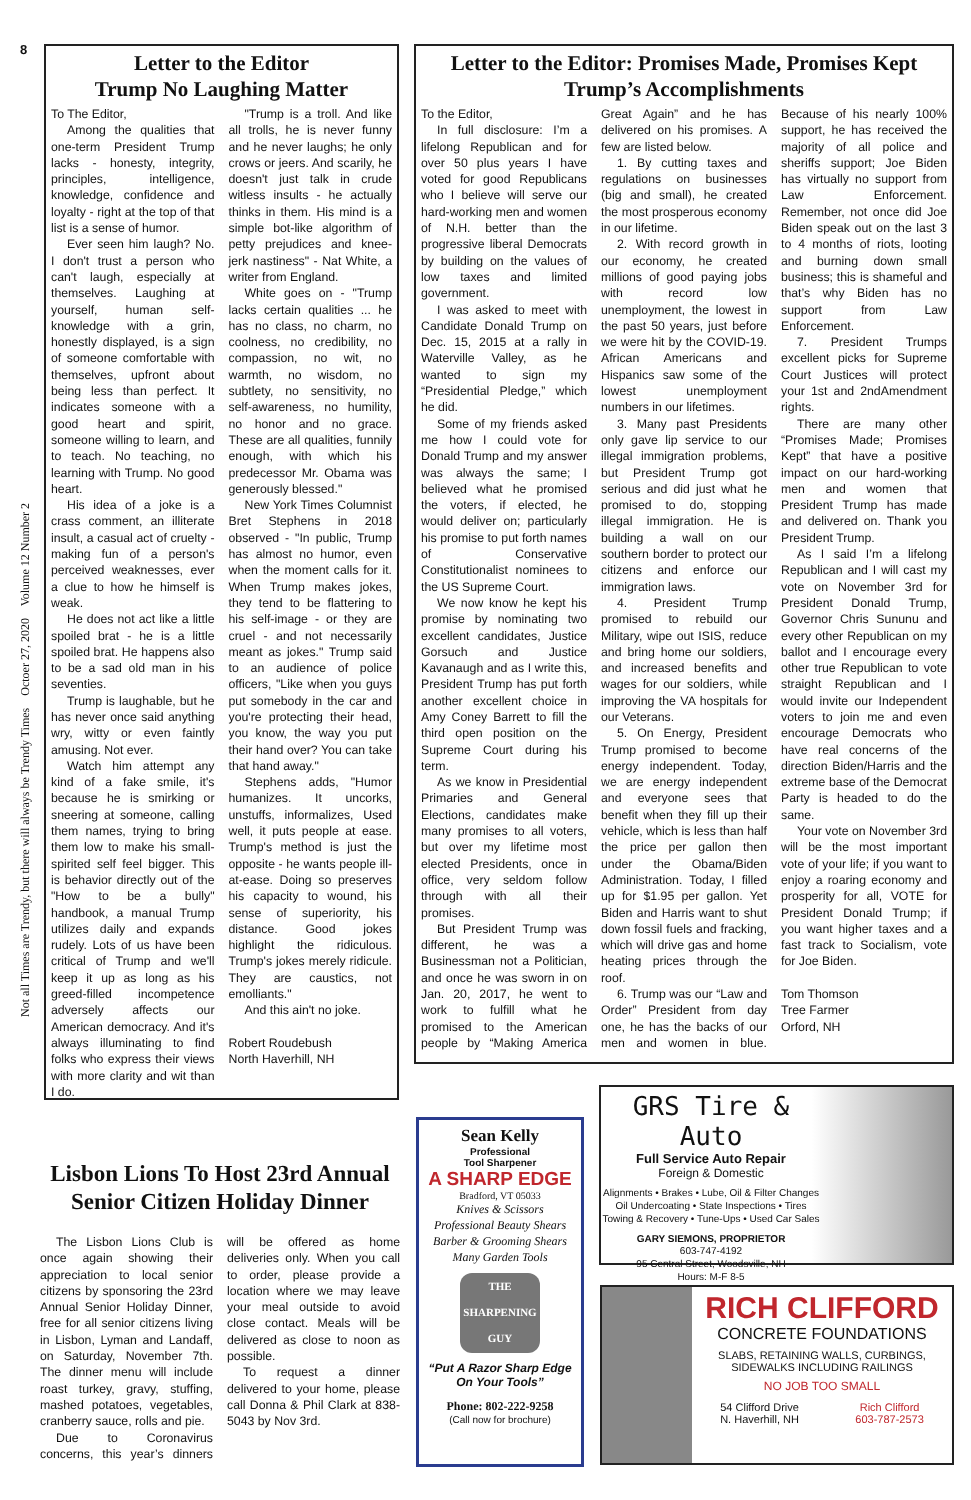8
Not all Times are Trendy, but there will always be Trendy Times Octoer 27, 2020 Volume 12 Number 2
Letter to the Editor
Trump No Laughing Matter
To The Editor,
Among the qualities that one-term President Trump lacks - honesty, integrity, principles, intelligence, knowledge, confidence and loyalty - right at the top of that list is a sense of humor.
Ever seen him laugh? No. I don't trust a person who can't laugh, especially at themselves. Laughing at yourself, human self-knowledge with a grin, honestly displayed, is a sign of someone comfortable with themselves, upfront about being less than perfect. It indicates someone with a good heart and spirit, someone willing to learn, and to teach. No teaching, no learning with Trump. No good heart.
His idea of a joke is a crass comment, an illiterate insult, a casual act of cruelty - making fun of a person's perceived weaknesses, ever a clue to how he himself is weak.
He does not act like a little spoiled brat - he is a little spoiled brat. He happens also to be a sad old man in his seventies.
Trump is laughable, but he has never once said anything wry, witty or even faintly amusing. Not ever.
Watch him attempt any kind of a fake smile, it's because he is smirking or sneering at someone, calling them names, trying to bring them low to make his small-spirited self feel bigger. This is behavior directly out of the "How to be a bully" handbook, a manual Trump utilizes daily and expands rudely. Lots of us have been critical of Trump and we'll keep it up as long as his greed-filled incompetence adversely affects our American democracy. And it's always illuminating to find folks who express their views with more clarity and wit than I do.
"Trump is a troll. And like all trolls, he is never funny and he never laughs; he only crows or jeers. And scarily, he doesn't just talk in crude witless insults - he actually thinks in them. His mind is a simple bot-like algorithm of petty prejudices and knee-jerk nastiness" - Nat White, a writer from England.
White goes on - "Trump lacks certain qualities ... he has no class, no charm, no coolness, no credibility, no compassion, no wit, no warmth, no wisdom, no subtlety, no sensitivity, no self-awareness, no humility, no honor and no grace. These are all qualities, funnily enough, with which his predecessor Mr. Obama was generously blessed."
New York Times Columnist Bret Stephens in 2018 observed - "In public, Trump has almost no humor, even when the moment calls for it. When Trump makes jokes, they tend to be flattering to his self-image - or they are cruel - and not necessarily meant as jokes." Trump said to an audience of police officers, "Like when you guys put somebody in the car and you're protecting their head, you know, the way you put their hand over? You can take that hand away."
Stephens adds, "Humor humanizes. It uncorks, unstuffs, informalizes, Used well, it puts people at ease. Trump's method is just the opposite - he wants people ill-at-ease. Doing so preserves his capacity to wound, his sense of superiority, his distance. Good jokes highlight the ridiculous. Trump's jokes merely ridicule. They are caustics, not emolliants."
And this ain't no joke.
Robert Roudebush
North Haverhill, NH
Letter to the Editor: Promises Made, Promises Kept
Trump’s Accomplishments
To the Editor,
In full disclosure: I’m a lifelong Republican and for over 50 plus years I have voted for good Republicans who I believe will serve our hard-working men and women of N.H. better than the progressive liberal Democrats by building on the values of low taxes and limited government.
I was asked to meet with Candidate Donald Trump on Dec. 15, 2015 at a rally in Waterville Valley, as he wanted to sign my “Presidential Pledge,” which he did.
Some of my friends asked me how I could vote for Donald Trump and my answer was always the same; I believed what he promised the voters, if elected, he would deliver on; particularly his promise to put forth names of Conservative Constitutionalist nominees to the US Supreme Court.
We now know he kept his promise by nominating two excellent candidates, Justice Gorsuch and Justice Kavanaugh and as I write this, President Trump has put forth another excellent choice in Amy Coney Barrett to fill the third open position on the Supreme Court during his term.
As we know in Presidential Primaries and General Elections, candidates make many promises to all voters, but over my lifetime most elected Presidents, once in office, very seldom follow through with all their promises.
But President Trump was different, he was a Businessman not a Politician, and once he was sworn in on Jan. 20, 2017, he went to work to fulfill what he promised to the American people by “Making America Great Again” and he has delivered on his promises. A few are listed below.
1. By cutting taxes and regulations on businesses (big and small), he created the most prosperous economy in our lifetime.
2. With record growth in our economy, he created millions of good paying jobs with record low unemployment, the lowest in the past 50 years, just before we were hit by the COVID-19. African Americans and Hispanics saw some of the lowest unemployment numbers in our lifetimes.
3. Many past Presidents only gave lip service to our illegal immigration problems, but President Trump got serious and did just what he promised to do, stopping illegal immigration. He is building a wall on our southern border to protect our citizens and enforce our immigration laws.
4. President Trump promised to rebuild our Military, wipe out ISIS, reduce and bring home our soldiers, and increased benefits and wages for our soldiers, while improving the VA hospitals for our Veterans.
5. On Energy, President Trump promised to become energy independent. Today, we are energy independent and everyone sees that benefit when they fill up their vehicle, which is less than half the price per gallon then under the Obama/Biden Administration. Today, I filled up for $1.95 per gallon. Yet Biden and Harris want to shut down fossil fuels and fracking, which will drive gas and home heating prices through the roof.
6. Trump was our “Law and Order” President from day one, he has the backs of our men and women in blue. Because of his nearly 100% support, he has received the majority of all police and sheriffs support; Joe Biden has virtually no support from Law Enforcement. Remember, not once did Joe Biden speak out on the last 3 to 4 months of riots, looting and burning down small business; this is shameful and that’s why Biden has no support from Law Enforcement.
7. President Trumps excellent picks for Supreme Court Justices will protect your 1st and 2ndAmendment rights.
There are many other “Promises Made; Promises Kept” that have a positive impact on our hard-working men and women that President Trump has made and delivered on. Thank you President Trump.
As I said I’m a lifelong Republican and I will cast my vote on November 3rd for President Donald Trump, Governor Chris Sununu and every other Republican on my ballot and I encourage every other true Republican to vote straight Republican and I would invite our Independent voters to join me and even encourage Democrats who have real concerns of the direction Biden/Harris and the extreme base of the Democrat Party is headed to do the same.
Your vote on November 3rd will be the most important vote of your life; if you want to enjoy a roaring economy and prosperity for all, VOTE for President Donald Trump; if you want higher taxes and a fast track to Socialism, vote for Joe Biden.
Tom Thomson
Tree Farmer
Orford, NH
Lisbon Lions To Host 23rd Annual
Senior Citizen Holiday Dinner
The Lisbon Lions Club is once again showing their appreciation to local senior citizens by sponsoring the 23rd Annual Senior Holiday Dinner, free for all senior citizens living in Lisbon, Lyman and Landaff, on Saturday, November 7th. The dinner menu will include roast turkey, gravy, stuffing, mashed potatoes, vegetables, cranberry sauce, rolls and pie.
Due to Coronavirus concerns, this year’s dinners will be offered as home deliveries only. When you call to order, please provide a location where we may leave your meal outside to avoid close contact. Meals will be delivered as close to noon as possible.
To request a dinner delivered to your home, please call Donna & Phil Clark at 838-5043 by Nov 3rd.
Sean Kelly
Professional
Tool Sharpener
A SHARP EDGE
Bradford, VT 05033
Knives & Scissors
Professional Beauty Shears
Barber & Grooming Shears
Many Garden Tools
THE SHARPENING GUY
“Put A Razor Sharp Edge On Your Tools”
Phone: 802-222-9258
(Call now for brochure)
GRS Tire & Auto
Full Service Auto Repair
Foreign & Domestic
Alignments • Brakes • Lube, Oil & Filter Changes
Oil Undercoating • State Inspections • Tires
Towing & Recovery • Tune-Ups • Used Car Sales
GARY SIEMONS, PROPRIETOR
603-747-4192
95 Central Street, Woodsville, NH
Hours: M-F 8-5
RICH CLIFFORD
CONCRETE FOUNDATIONS
SLABS, RETAINING WALLS, CURBINGS,
SIDEWALKS INCLUDING RAILINGS
NO JOB TOO SMALL
54 Clifford Drive
N. Haverhill, NH Rich Clifford
603-787-2573